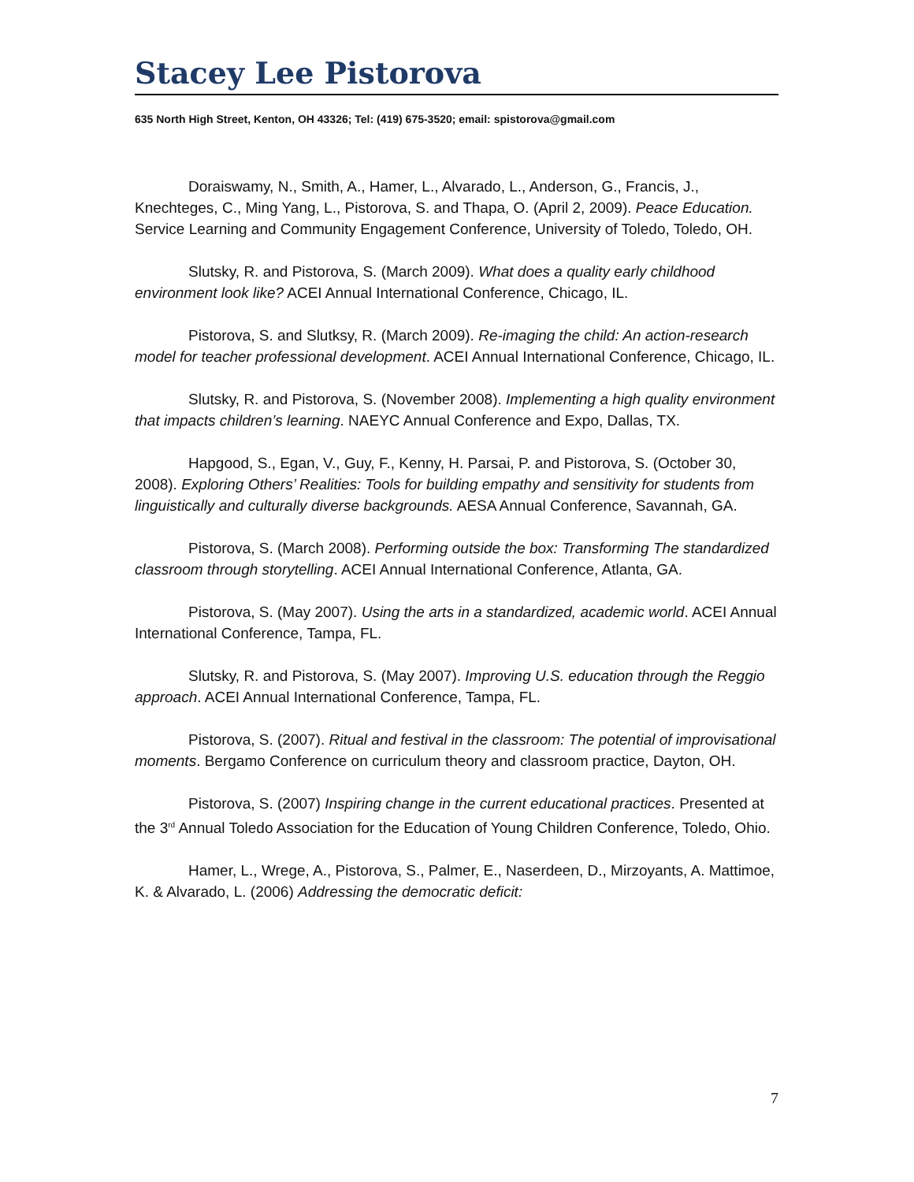Stacey Lee Pistorova
635 North High Street, Kenton, OH 43326; Tel: (419) 675-3520; email: spistorova@gmail.com
Doraiswamy, N., Smith, A., Hamer, L., Alvarado, L., Anderson, G., Francis, J., Knechteges, C., Ming Yang, L., Pistorova, S. and Thapa, O. (April 2, 2009). Peace Education. Service Learning and Community Engagement Conference, University of Toledo, Toledo, OH.
Slutsky, R. and Pistorova, S. (March 2009). What does a quality early childhood environment look like? ACEI Annual International Conference, Chicago, IL.
Pistorova, S. and Slutksy, R. (March 2009). Re-imaging the child: An action-research model for teacher professional development. ACEI Annual International Conference, Chicago, IL.
Slutsky, R. and Pistorova, S. (November 2008). Implementing a high quality environment that impacts children’s learning. NAEYC Annual Conference and Expo, Dallas, TX.
Hapgood, S., Egan, V., Guy, F., Kenny, H. Parsai, P. and Pistorova, S. (October 30, 2008). Exploring Others’ Realities: Tools for building empathy and sensitivity for students from linguistically and culturally diverse backgrounds. AESA Annual Conference, Savannah, GA.
Pistorova, S. (March 2008). Performing outside the box: Transforming The standardized classroom through storytelling. ACEI Annual International Conference, Atlanta, GA.
Pistorova, S. (May 2007). Using the arts in a standardized, academic world. ACEI Annual International Conference, Tampa, FL.
Slutsky, R. and Pistorova, S. (May 2007). Improving U.S. education through the Reggio approach. ACEI Annual International Conference, Tampa, FL.
Pistorova, S. (2007). Ritual and festival in the classroom: The potential of improvisational moments. Bergamo Conference on curriculum theory and classroom practice, Dayton, OH.
Pistorova, S. (2007) Inspiring change in the current educational practices. Presented at the 3<sup>rd</sup> Annual Toledo Association for the Education of Young Children Conference, Toledo, Ohio.
Hamer, L., Wrege, A., Pistorova, S., Palmer, E., Naserdeen, D., Mirzoyants, A. Mattimoe, K. & Alvarado, L. (2006) Addressing the democratic deficit:
7